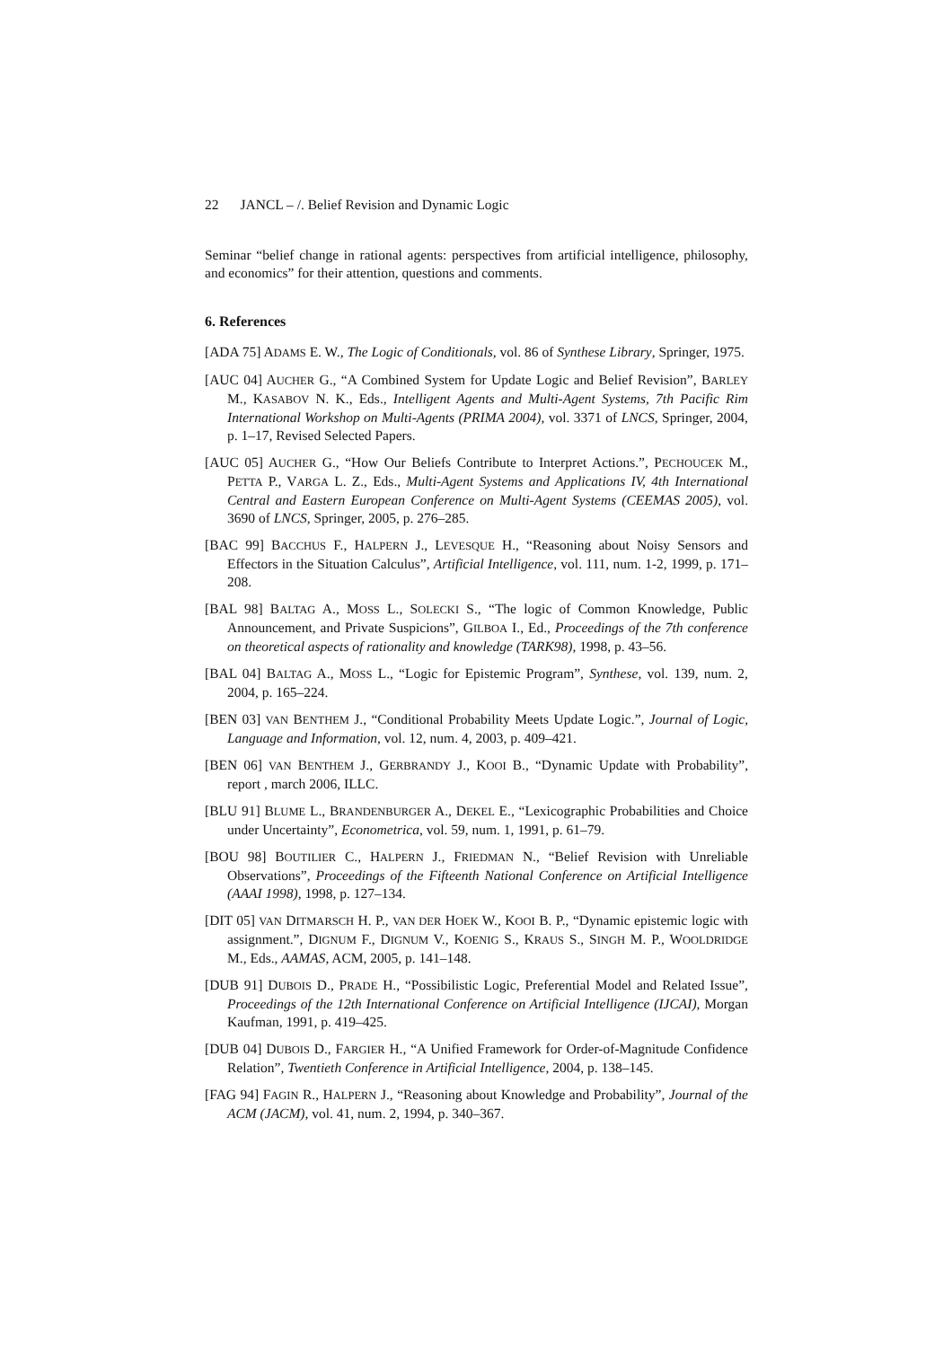22 JANCL – /. Belief Revision and Dynamic Logic
Seminar “belief change in rational agents: perspectives from artificial intelligence, philosophy, and economics” for their attention, questions and comments.
6. References
[ADA 75] ADAMS E. W., The Logic of Conditionals, vol. 86 of Synthese Library, Springer, 1975.
[AUC 04] AUCHER G., “A Combined System for Update Logic and Belief Revision”, BARLEY M., KASABOV N. K., Eds., Intelligent Agents and Multi-Agent Systems, 7th Pacific Rim International Workshop on Multi-Agents (PRIMA 2004), vol. 3371 of LNCS, Springer, 2004, p. 1–17, Revised Selected Papers.
[AUC 05] AUCHER G., “How Our Beliefs Contribute to Interpret Actions.”, PECHOUCEK M., PETTA P., VARGA L. Z., Eds., Multi-Agent Systems and Applications IV, 4th International Central and Eastern European Conference on Multi-Agent Systems (CEEMAS 2005), vol. 3690 of LNCS, Springer, 2005, p. 276–285.
[BAC 99] BACCHUS F., HALPERN J., LEVESQUE H., “Reasoning about Noisy Sensors and Effectors in the Situation Calculus”, Artificial Intelligence, vol. 111, num. 1-2, 1999, p. 171–208.
[BAL 98] BALTAG A., MOSS L., SOLECKI S., “The logic of Common Knowledge, Public Announcement, and Private Suspicions”, GILBOA I., Ed., Proceedings of the 7th conference on theoretical aspects of rationality and knowledge (TARK98), 1998, p. 43–56.
[BAL 04] BALTAG A., MOSS L., “Logic for Epistemic Program”, Synthese, vol. 139, num. 2, 2004, p. 165–224.
[BEN 03] VAN BENTHEM J., “Conditional Probability Meets Update Logic.”, Journal of Logic, Language and Information, vol. 12, num. 4, 2003, p. 409–421.
[BEN 06] VAN BENTHEM J., GERBRANDY J., KOOI B., “Dynamic Update with Probability”, report , march 2006, ILLC.
[BLU 91] BLUME L., BRANDENBURGER A., DEKEL E., “Lexicographic Probabilities and Choice under Uncertainty”, Econometrica, vol. 59, num. 1, 1991, p. 61–79.
[BOU 98] BOUTILIER C., HALPERN J., FRIEDMAN N., “Belief Revision with Unreliable Observations”, Proceedings of the Fifteenth National Conference on Artificial Intelligence (AAAI 1998), 1998, p. 127–134.
[DIT 05] VAN DITMARSCH H. P., VAN DER HOEK W., KOOI B. P., “Dynamic epistemic logic with assignment.”, DIGNUM F., DIGNUM V., KOENIG S., KRAUS S., SINGH M. P., WOOLDRIDGE M., Eds., AAMAS, ACM, 2005, p. 141–148.
[DUB 91] DUBOIS D., PRADE H., “Possibilistic Logic, Preferential Model and Related Issue”, Proceedings of the 12th International Conference on Artificial Intelligence (IJCAI), Morgan Kaufman, 1991, p. 419–425.
[DUB 04] DUBOIS D., FARGIER H., “A Unified Framework for Order-of-Magnitude Confidence Relation”, Twentieth Conference in Artificial Intelligence, 2004, p. 138–145.
[FAG 94] FAGIN R., HALPERN J., “Reasoning about Knowledge and Probability”, Journal of the ACM (JACM), vol. 41, num. 2, 1994, p. 340–367.